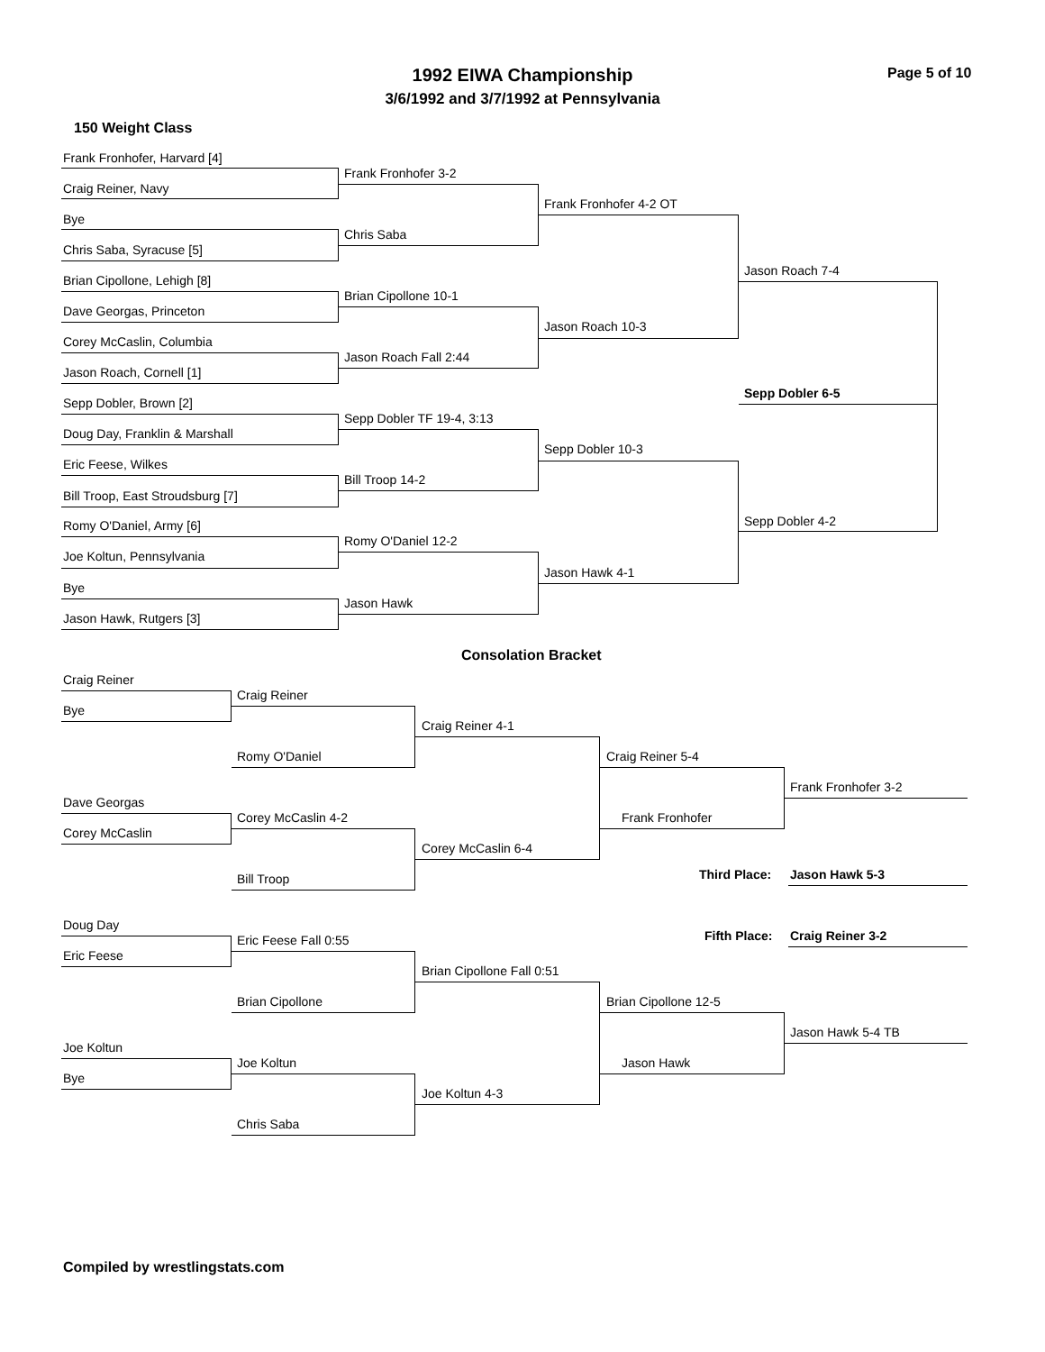1992 EIWA Championship
3/6/1992 and 3/7/1992 at Pennsylvania
Page 5 of 10
150 Weight Class
Frank Fronhofer, Harvard [4]
Craig Reiner, Navy
Bye
Chris Saba, Syracuse [5]
Brian Cipollone, Lehigh [8]
Dave Georgas, Princeton
Corey McCaslin, Columbia
Jason Roach, Cornell [1]
Sepp Dobler, Brown [2]
Doug Day, Franklin & Marshall
Eric Feese, Wilkes
Bill Troop, East Stroudsburg [7]
Romy O'Daniel, Army [6]
Joe Koltun, Pennsylvania
Bye
Jason Hawk, Rutgers [3]
Frank Fronhofer 3-2
Chris Saba
Brian Cipollone 10-1
Jason Roach Fall 2:44
Sepp Dobler TF 19-4, 3:13
Bill Troop 14-2
Romy O'Daniel 12-2
Jason Hawk
Frank Fronhofer 4-2 OT
Jason Roach 10-3
Sepp Dobler 10-3
Jason Hawk 4-1
Jason Roach 7-4
Sepp Dobler 4-2
Sepp Dobler 6-5
Consolation Bracket
Craig Reiner
Bye
Dave Georgas
Corey McCaslin
Doug Day
Eric Feese
Joe Koltun
Bye
Craig Reiner
Romy O'Daniel
Corey McCaslin 4-2
Bill Troop
Eric Feese Fall 0:55
Brian Cipollone
Joe Koltun
Chris Saba
Craig Reiner 4-1
Corey McCaslin 6-4
Brian Cipollone Fall 0:51
Joe Koltun 4-3
Craig Reiner 5-4
Frank Fronhofer
Brian Cipollone 12-5
Jason Hawk
Frank Fronhofer 3-2
Jason Hawk 5-4 TB
Third Place: Jason Hawk 5-3
Fifth Place: Craig Reiner 3-2
Compiled by wrestlingstats.com